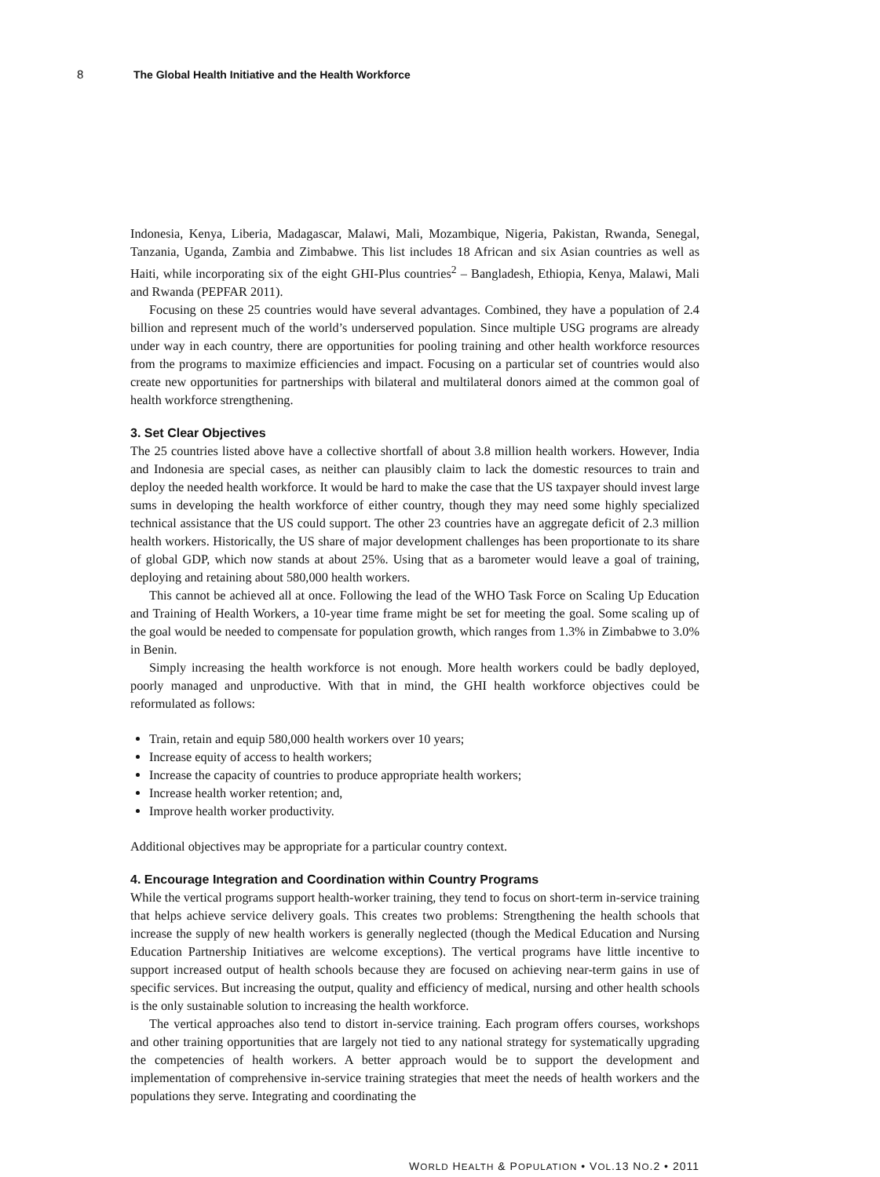8 The Global Health Initiative and the Health Workforce
Indonesia, Kenya, Liberia, Madagascar, Malawi, Mali, Mozambique, Nigeria, Pakistan, Rwanda, Senegal, Tanzania, Uganda, Zambia and Zimbabwe. This list includes 18 African and six Asian countries as well as Haiti, while incorporating six of the eight GHI-Plus countries<sup>2</sup> – Bangladesh, Ethiopia, Kenya, Malawi, Mali and Rwanda (PEPFAR 2011).
Focusing on these 25 countries would have several advantages. Combined, they have a population of 2.4 billion and represent much of the world’s underserved population. Since multiple USG programs are already under way in each country, there are opportunities for pooling training and other health workforce resources from the programs to maximize efficiencies and impact. Focusing on a particular set of countries would also create new opportunities for partnerships with bilateral and multilateral donors aimed at the common goal of health workforce strengthening.
3. Set Clear Objectives
The 25 countries listed above have a collective shortfall of about 3.8 million health workers. However, India and Indonesia are special cases, as neither can plausibly claim to lack the domestic resources to train and deploy the needed health workforce. It would be hard to make the case that the US taxpayer should invest large sums in developing the health workforce of either country, though they may need some highly specialized technical assistance that the US could support. The other 23 countries have an aggregate deficit of 2.3 million health workers. Historically, the US share of major development challenges has been proportionate to its share of global GDP, which now stands at about 25%. Using that as a barometer would leave a goal of training, deploying and retaining about 580,000 health workers.
This cannot be achieved all at once. Following the lead of the WHO Task Force on Scaling Up Education and Training of Health Workers, a 10-year time frame might be set for meeting the goal. Some scaling up of the goal would be needed to compensate for population growth, which ranges from 1.3% in Zimbabwe to 3.0% in Benin.
Simply increasing the health workforce is not enough. More health workers could be badly deployed, poorly managed and unproductive. With that in mind, the GHI health workforce objectives could be reformulated as follows:
Train, retain and equip 580,000 health workers over 10 years;
Increase equity of access to health workers;
Increase the capacity of countries to produce appropriate health workers;
Increase health worker retention; and,
Improve health worker productivity.
Additional objectives may be appropriate for a particular country context.
4. Encourage Integration and Coordination within Country Programs
While the vertical programs support health-worker training, they tend to focus on short-term in-service training that helps achieve service delivery goals. This creates two problems: Strengthening the health schools that increase the supply of new health workers is generally neglected (though the Medical Education and Nursing Education Partnership Initiatives are welcome exceptions). The vertical programs have little incentive to support increased output of health schools because they are focused on achieving near-term gains in use of specific services. But increasing the output, quality and efficiency of medical, nursing and other health schools is the only sustainable solution to increasing the health workforce.
The vertical approaches also tend to distort in-service training. Each program offers courses, workshops and other training opportunities that are largely not tied to any national strategy for systematically upgrading the competencies of health workers. A better approach would be to support the development and implementation of comprehensive in-service training strategies that meet the needs of health workers and the populations they serve. Integrating and coordinating the
WORLD HEALTH & POPULATION • VOL.13 NO.2 • 2011